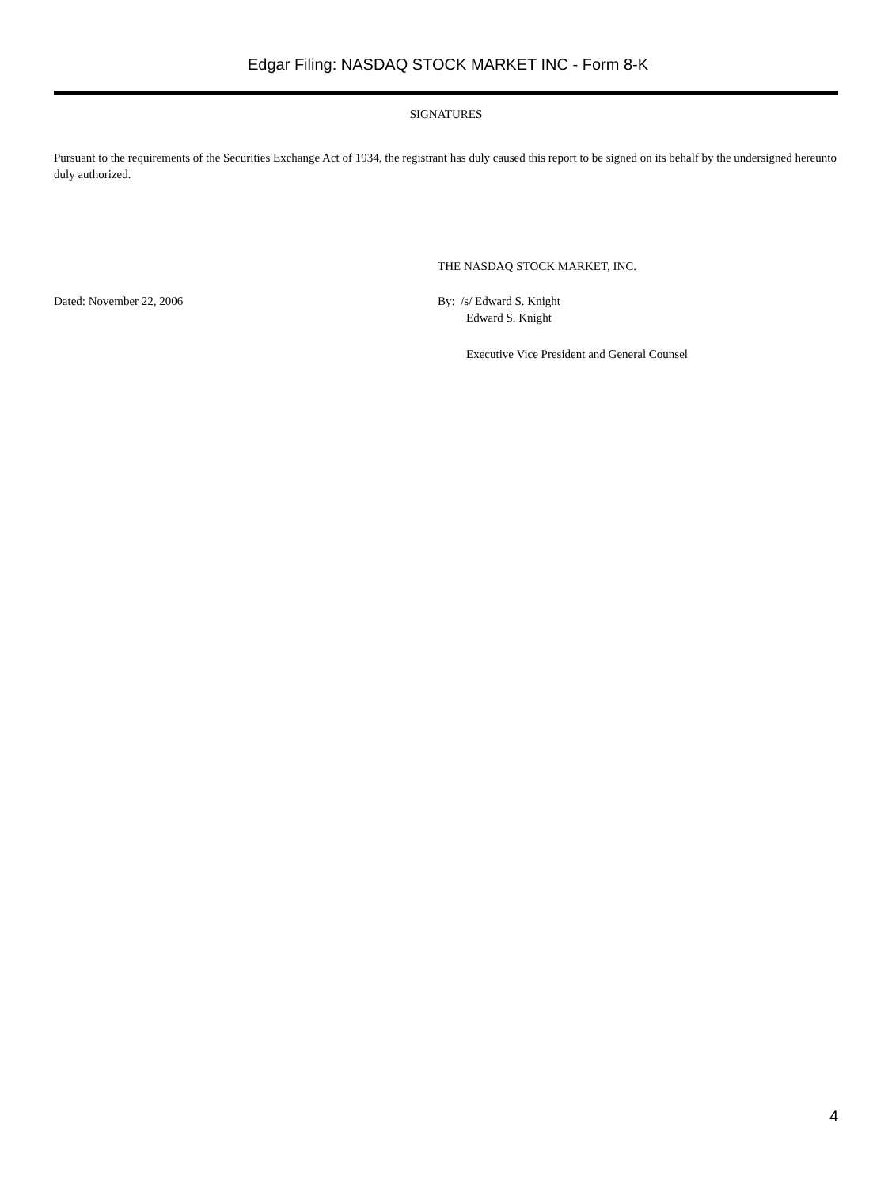Edgar Filing: NASDAQ STOCK MARKET INC - Form 8-K
SIGNATURES
Pursuant to the requirements of the Securities Exchange Act of 1934, the registrant has duly caused this report to be signed on its behalf by the undersigned hereunto duly authorized.
THE NASDAQ STOCK MARKET, INC.
Dated: November 22, 2006 By: /s/ Edward S. Knight
Edward S. Knight
Executive Vice President and General Counsel
4